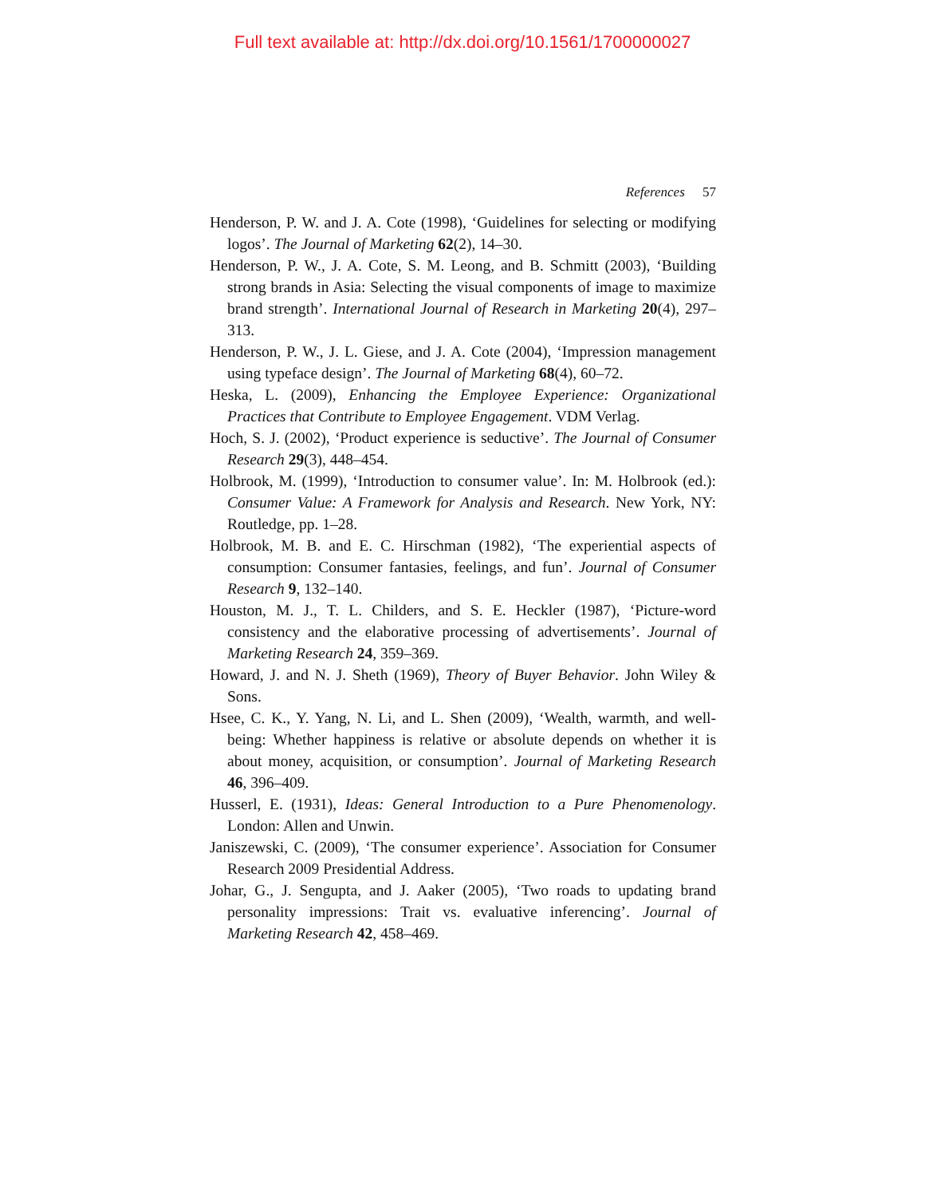Full text available at: http://dx.doi.org/10.1561/1700000027
References 57
Henderson, P. W. and J. A. Cote (1998), ‘Guidelines for selecting or modifying logos’. The Journal of Marketing 62(2), 14–30.
Henderson, P. W., J. A. Cote, S. M. Leong, and B. Schmitt (2003), ‘Building strong brands in Asia: Selecting the visual components of image to maximize brand strength’. International Journal of Research in Marketing 20(4), 297–313.
Henderson, P. W., J. L. Giese, and J. A. Cote (2004), ‘Impression management using typeface design’. The Journal of Marketing 68(4), 60–72.
Heska, L. (2009), Enhancing the Employee Experience: Organizational Practices that Contribute to Employee Engagement. VDM Verlag.
Hoch, S. J. (2002), ‘Product experience is seductive’. The Journal of Consumer Research 29(3), 448–454.
Holbrook, M. (1999), ‘Introduction to consumer value’. In: M. Holbrook (ed.): Consumer Value: A Framework for Analysis and Research. New York, NY: Routledge, pp. 1–28.
Holbrook, M. B. and E. C. Hirschman (1982), ‘The experiential aspects of consumption: Consumer fantasies, feelings, and fun’. Journal of Consumer Research 9, 132–140.
Houston, M. J., T. L. Childers, and S. E. Heckler (1987), ‘Picture-word consistency and the elaborative processing of advertisements’. Journal of Marketing Research 24, 359–369.
Howard, J. and N. J. Sheth (1969), Theory of Buyer Behavior. John Wiley & Sons.
Hsee, C. K., Y. Yang, N. Li, and L. Shen (2009), ‘Wealth, warmth, and well-being: Whether happiness is relative or absolute depends on whether it is about money, acquisition, or consumption’. Journal of Marketing Research 46, 396–409.
Husserl, E. (1931), Ideas: General Introduction to a Pure Phenomenology. London: Allen and Unwin.
Janiszewski, C. (2009), ‘The consumer experience’. Association for Consumer Research 2009 Presidential Address.
Johar, G., J. Sengupta, and J. Aaker (2005), ‘Two roads to updating brand personality impressions: Trait vs. evaluative inferencing’. Journal of Marketing Research 42, 458–469.